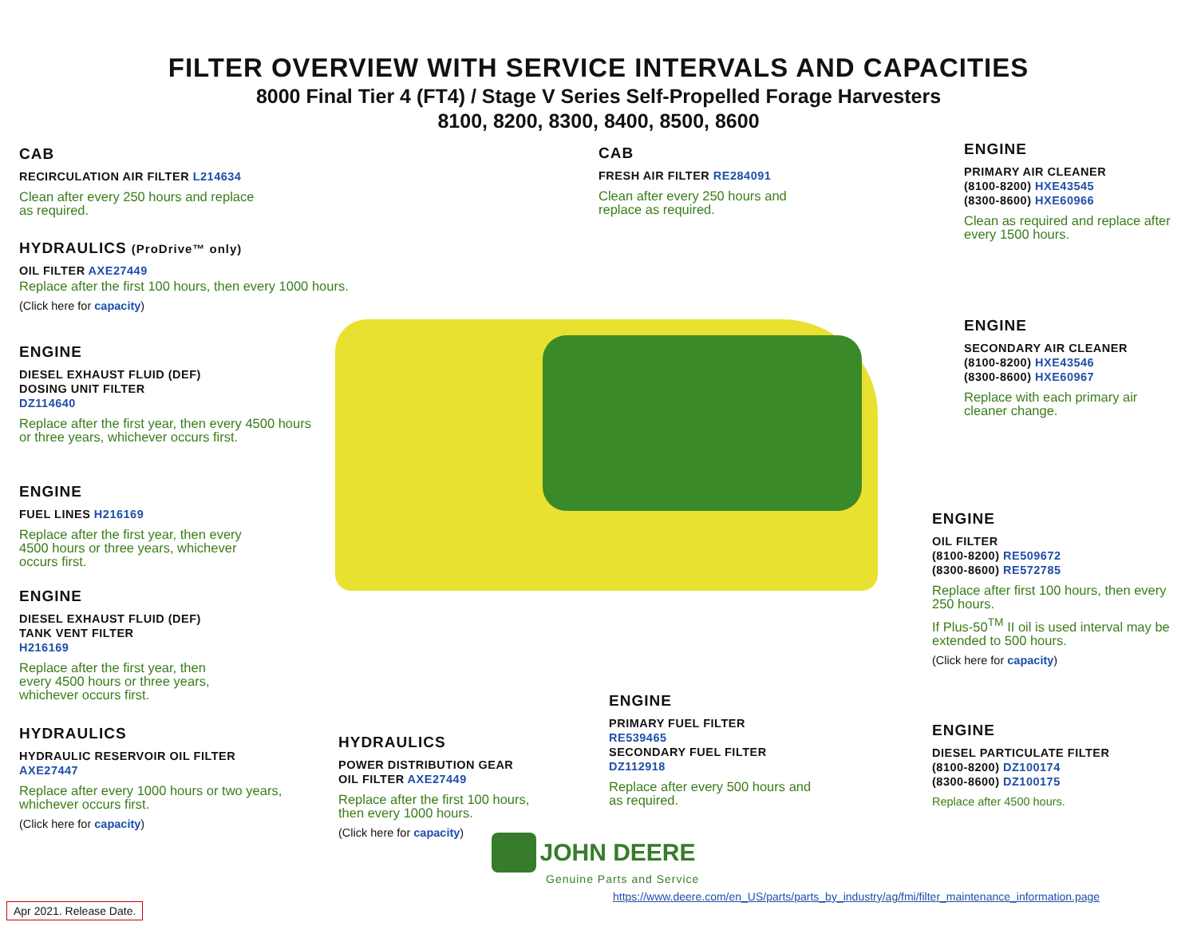FILTER OVERVIEW WITH SERVICE INTERVALS AND CAPACITIES
8000 Final Tier 4 (FT4) / Stage V Series Self-Propelled Forage Harvesters
8100, 8200, 8300, 8400, 8500, 8600
CAB
RECIRCULATION AIR FILTER L214634
Clean after every 250 hours and replace
as required.
HYDRAULICS (ProDrive™ only)
OIL FILTER AXE27449
Replace after the first 100 hours, then every 1000 hours.
(Click here for capacity)
ENGINE
DIESEL EXHAUST FLUID (DEF)
DOSING UNIT FILTER
DZ114640
Replace after the first year, then every 4500 hours
or three years, whichever occurs first.
ENGINE
FUEL LINES H216169
Replace after the first year, then every
4500 hours or three years, whichever
occurs first.
ENGINE
DIESEL EXHAUST FLUID (DEF)
TANK VENT FILTER
H216169
Replace after the first year, then
every 4500 hours or three years,
whichever occurs first.
HYDRAULICS
HYDRAULIC RESERVOIR OIL FILTER
AXE27447
Replace after every 1000 hours or two years,
whichever occurs first.
(Click here for capacity)
HYDRAULICS
POWER DISTRIBUTION GEAR
OIL FILTER AXE27449
Replace after the first 100 hours,
then every 1000 hours.
(Click here for capacity)
CAB
FRESH AIR FILTER RE284091
Clean after every 250 hours and
replace as required.
ENGINE
PRIMARY FUEL FILTER
RE539465
SECONDARY FUEL FILTER
DZ112918
Replace after every 500 hours and
as required.
ENGINE
PRIMARY AIR CLEANER
(8100-8200) HXE43545
(8300-8600) HXE60966
Clean as required and replace after
every 1500 hours.
ENGINE
SECONDARY AIR CLEANER
(8100-8200) HXE43546
(8300-8600) HXE60967
Replace with each primary air
cleaner change.
ENGINE
OIL FILTER
(8100-8200) RE509672
(8300-8600) RE572785
Replace after first 100 hours, then every
250 hours.
If Plus-50<sup>TM</sup> II oil is used interval may be
extended to 500 hours.
(Click here for capacity)
ENGINE
DIESEL PARTICULATE FILTER
(8100-8200) DZ100174
(8300-8600) DZ100175
Replace after 4500 hours.
JOHN DEERE
Genuine Parts and Service
https://www.deere.com/en_US/parts/parts_by_industry/ag/fmi/filter_maintenance_information.page
Apr 2021. Release Date.